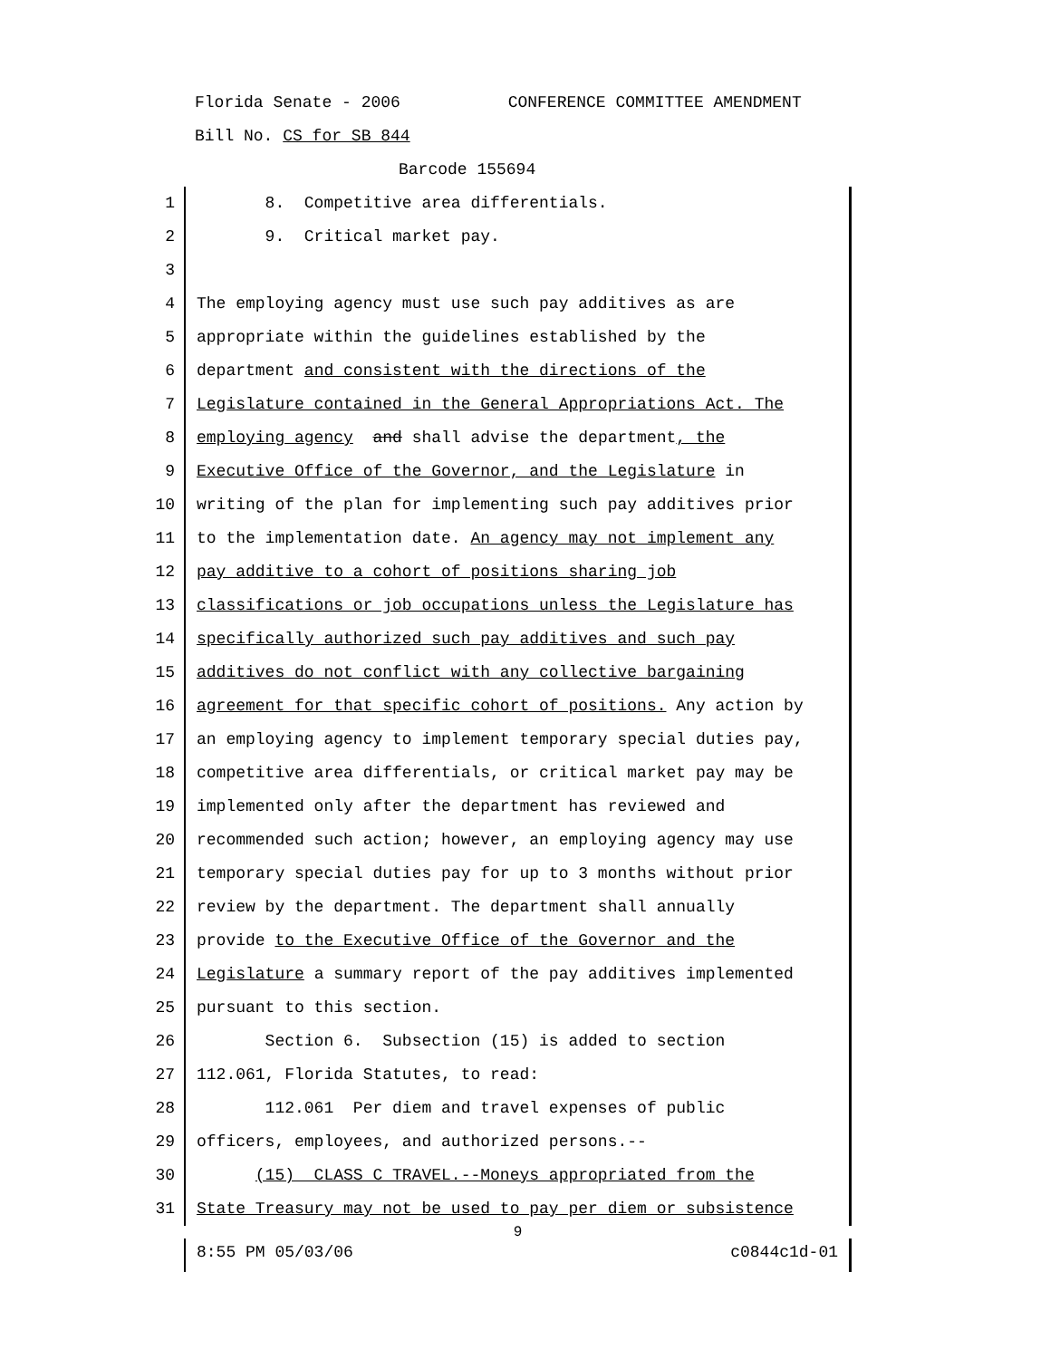Florida Senate - 2006 CONFERENCE COMMITTEE AMENDMENT
Bill No. CS for SB 844
Barcode 155694
1 8. Competitive area differentials.
2 9. Critical market pay.
3
4 The employing agency must use such pay additives as are
5 appropriate within the guidelines established by the
6 department and consistent with the directions of the
7 Legislature contained in the General Appropriations Act. The
8 employing agency and shall advise the department, the
9 Executive Office of the Governor, and the Legislature in
10 writing of the plan for implementing such pay additives prior
11 to the implementation date. An agency may not implement any
12 pay additive to a cohort of positions sharing job
13 classifications or job occupations unless the Legislature has
14 specifically authorized such pay additives and such pay
15 additives do not conflict with any collective bargaining
16 agreement for that specific cohort of positions. Any action by
17 an employing agency to implement temporary special duties pay,
18 competitive area differentials, or critical market pay may be
19 implemented only after the department has reviewed and
20 recommended such action; however, an employing agency may use
21 temporary special duties pay for up to 3 months without prior
22 review by the department. The department shall annually
23 provide to the Executive Office of the Governor and the
24 Legislature a summary report of the pay additives implemented
25 pursuant to this section.
26 Section 6. Subsection (15) is added to section
27 112.061, Florida Statutes, to read:
28 112.061 Per diem and travel expenses of public
29 officers, employees, and authorized persons.--
30 (15) CLASS C TRAVEL.--Moneys appropriated from the
31 State Treasury may not be used to pay per diem or subsistence
9
8:55 PM 05/03/06 c0844c1d-01